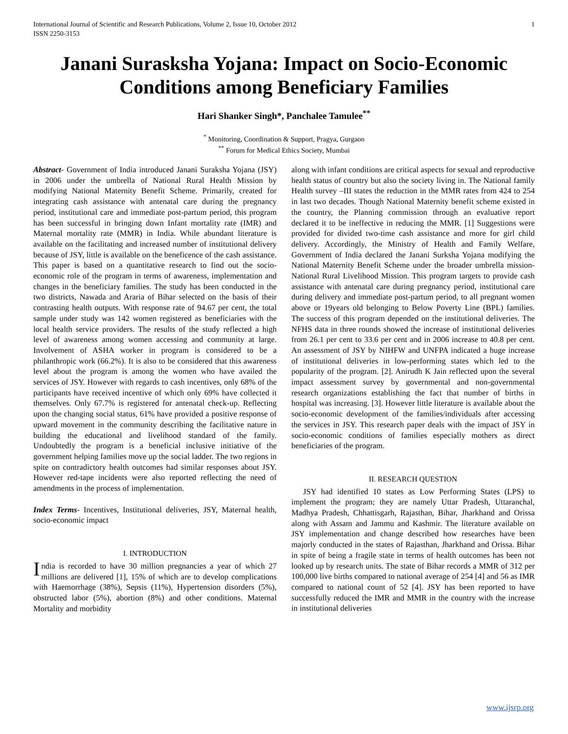International Journal of Scientific and Research Publications, Volume 2, Issue 10, October 2012
ISSN 2250-3153 1
Janani Surasksha Yojana: Impact on Socio-Economic Conditions among Beneficiary Families
Hari Shanker Singh*, Panchalee Tamulee<sup>**</sup>
<sup>*</sup> Monitoring, Coordination & Support, Pragya, Gurgaon
<sup>**</sup> Forum for Medical Ethics Society, Mumbai
Abstract- Government of India introduced Janani Suraksha Yojana (JSY) in 2006 under the umbrella of National Rural Health Mission by modifying National Maternity Benefit Scheme. Primarily, created for integrating cash assistance with antenatal care during the pregnancy period, institutional care and immediate post-partum period, this program has been successful in bringing down Infant mortality rate (IMR) and Maternal mortality rate (MMR) in India. While abundant literature is available on the facilitating and increased number of institutional delivery because of JSY, little is available on the beneficence of the cash assistance. This paper is based on a quantitative research to find out the socio-economic role of the program in terms of awareness, implementation and changes in the beneficiary families. The study has been conducted in the two districts, Nawada and Araria of Bihar selected on the basis of their contrasting health outputs. With response rate of 94.67 per cent, the total sample under study was 142 women registered as beneficiaries with the local health service providers. The results of the study reflected a high level of awareness among women accessing and community at large. Involvement of ASHA worker in program is considered to be a philanthropic work (66.2%). It is also to be considered that this awareness level about the program is among the women who have availed the services of JSY. However with regards to cash incentives, only 68% of the participants have received incentive of which only 69% have collected it themselves. Only 67.7% is registered for antenatal check-up. Reflecting upon the changing social status, 61% have provided a positive response of upward movement in the community describing the facilitative nature in building the educational and livelihood standard of the family. Undoubtedly the program is a beneficial inclusive initiative of the government helping families move up the social ladder. The two regions in spite on contradictory health outcomes had similar responses about JSY. However red-tape incidents were also reported reflecting the need of amendments in the process of implementation.
Index Terms- Incentives, Institutional deliveries, JSY, Maternal health, socio-economic impact
I. INTRODUCTION
India is recorded to have 30 million pregnancies a year of which 27 millions are delivered [1], 15% of which are to develop complications with Haemorrhage (38%), Sepsis (11%), Hypertension disorders (5%), obstructed labor (5%), abortion (8%) and other conditions. Maternal Mortality and morbidity
along with infant conditions are critical aspects for sexual and reproductive health status of country but also the society living in. The National family Health survey –III states the reduction in the MMR rates from 424 to 254 in last two decades. Though National Maternity benefit scheme existed in the country, the Planning commission through an evaluative report declared it to be ineffective in reducing the MMR. [1] Suggestions were provided for divided two-time cash assistance and more for girl child delivery. Accordingly, the Ministry of Health and Family Welfare, Government of India declared the Janani Surksha Yojana modifying the National Maternity Benefit Scheme under the broader umbrella mission- National Rural Livelihood Mission. This program targets to provide cash assistance with antenatal care during pregnancy period, institutional care during delivery and immediate post-partum period, to all pregnant women above or 19years old belonging to Below Poverty Line (BPL) families. The success of this program depended on the institutional deliveries. The NFHS data in three rounds showed the increase of institutional deliveries from 26.1 per cent to 33.6 per cent and in 2006 increase to 40.8 per cent. An assessment of JSY by NIHFW and UNFPA indicated a huge increase of institutional deliveries in low-performing states which led to the popularity of the program. [2]. Anirudh K Jain reflected upon the several impact assessment survey by governmental and non-governmental research organizations establishing the fact that number of births in hospital was increasing. [3]. However little literature is available about the socio-economic development of the families/individuals after accessing the services in JSY. This research paper deals with the impact of JSY in socio-economic conditions of families especially mothers as direct beneficiaries of the program.
II. RESEARCH QUESTION
JSY had identified 10 states as Low Performing States (LPS) to implement the program; they are namely Uttar Pradesh, Uttaranchal, Madhya Pradesh, Chhattisgarh, Rajasthan, Bihar, Jharkhand and Orissa along with Assam and Jammu and Kashmir. The literature available on JSY implementation and change described how researches have been majorly conducted in the states of Rajasthan, Jharkhand and Orissa. Bihar in spite of being a fragile state in terms of health outcomes has been not looked up by research units. The state of Bihar records a MMR of 312 per 100,000 live births compared to national average of 254 [4] and 56 as IMR compared to national count of 52 [4]. JSY has been reported to have successfully reduced the IMR and MMR in the country with the increase in institutional deliveries
www.ijsrp.org